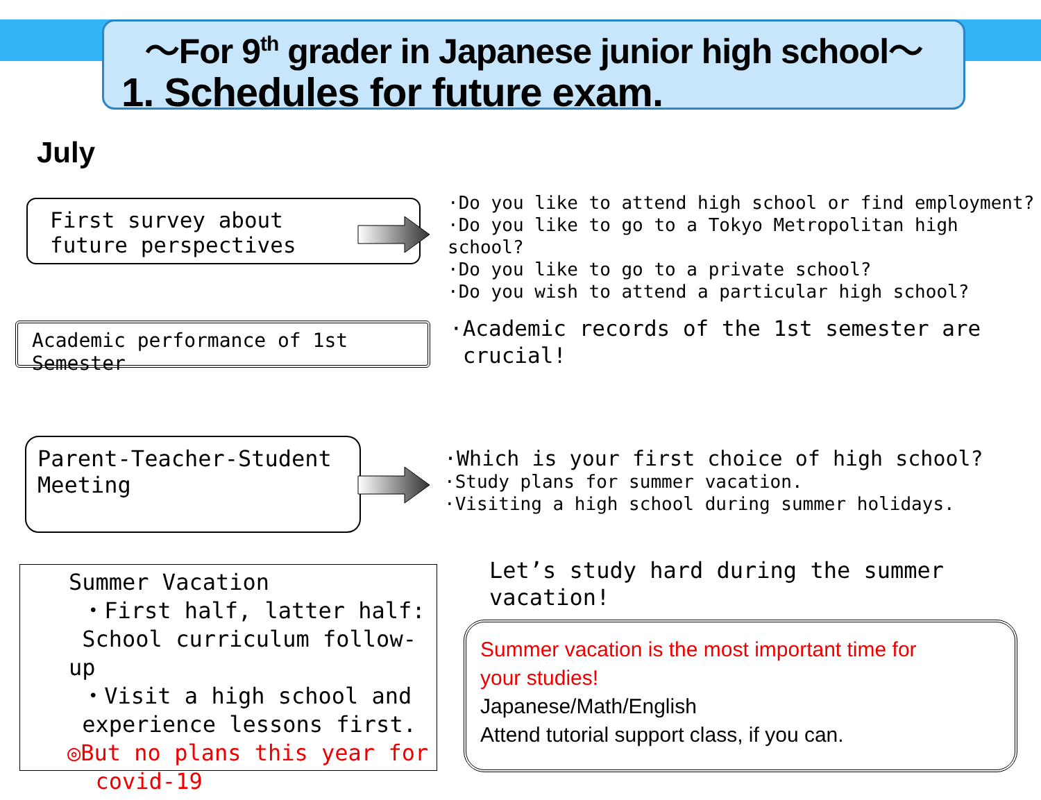～For 9<sup>th</sup> grader in Japanese junior high school～
1. Schedules for future exam.
July
First survey about
future perspectives
·Do you like to attend high school or find employment?
·Do you like to go to a Tokyo Metropolitan high school?
·Do you like to go to a private school?
·Do you wish to attend a particular high school?
Academic performance of 1st Semester
·Academic records of the 1st semester are
crucial!
Parent-Teacher-Student
Meeting
·Which is your first choice of high school?
·Study plans for summer vacation.
·Visiting a high school during summer holidays.
Summer Vacation
・First half, latter half:
School curriculum follow-up
・Visit a high school and
experience lessons first.
◎But no plans this year for
covid-19
Let’s study hard during the summer
vacation!
Summer vacation is the most important time for
your studies!
Japanese/Math/English
Attend tutorial support class, if you can.